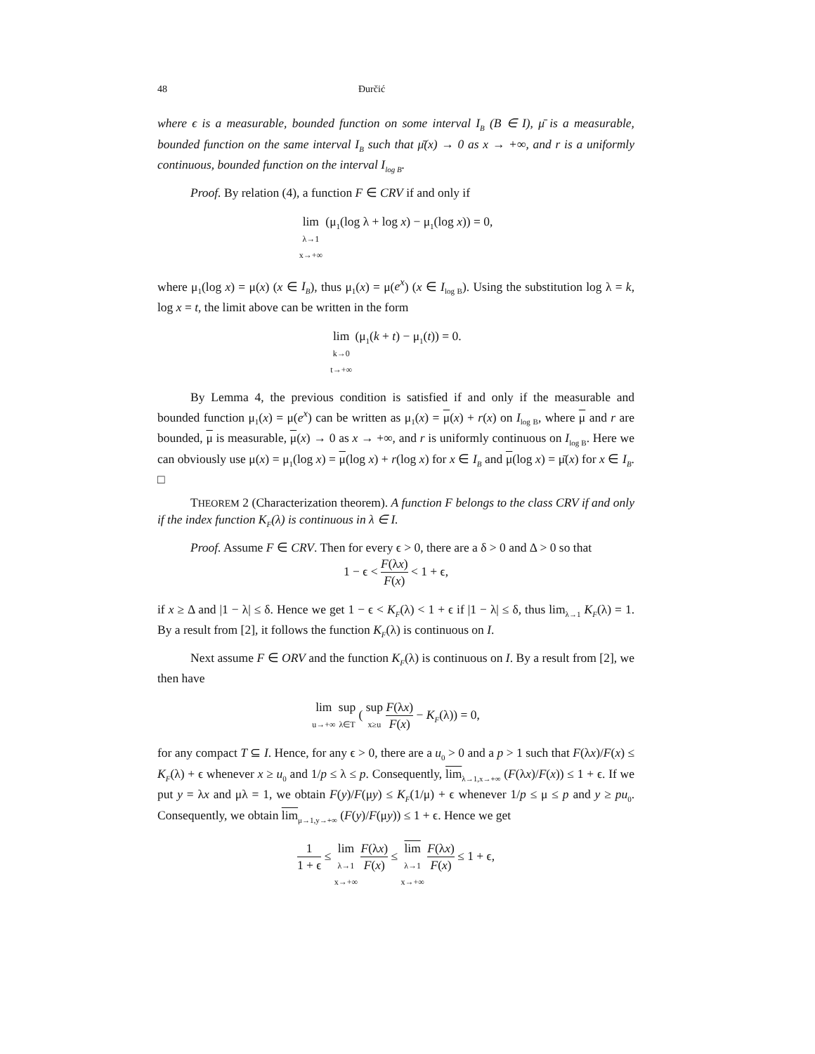48 Đurčić
where ϵ is a measurable, bounded function on some interval I<sub>B</sub> (B ∈ I), μ̄ is a measurable, bounded function on the same interval I<sub>B</sub> such that μ̄(x) → 0 as x → +∞, and r is a uniformly continuous, bounded function on the interval I<sub>log B</sub>.
Proof. By relation (4), a function F ∈ CRV if and only if
lim
λ→1
x→+∞ (μ<sub>1</sub>(log λ + log x) − μ<sub>1</sub>(log x)) = 0,
where μ<sub>1</sub>(log x) = μ(x) (x ∈ I<sub>B</sub>), thus μ<sub>1</sub>(x) = μ(e<sup>x</sup>) (x ∈ I<sub>log B</sub>). Using the substitution log λ = k, log x = t, the limit above can be written in the form
lim
k→0
t→+∞ (μ<sub>1</sub>(k + t) − μ<sub>1</sub>(t)) = 0.
By Lemma 4, the previous condition is satisfied if and only if the measurable and bounded function μ<sub>1</sub>(x) = μ(e<sup>x</sup>) can be written as μ<sub>1</sub>(x) = μ(x) + r(x) on I<sub>log B</sub>, where μ and r are bounded, μ is measurable, μ(x) → 0 as x → +∞, and r is uniformly continuous on I<sub>log B</sub>. Here we can obviously use μ(x) = μ<sub>1</sub>(log x) = μ(log x) + r(log x) for x ∈ I<sub>B</sub> and μ(log x) = μ̄(x) for x ∈ I<sub>B</sub>. □
THEOREM 2 (Characterization theorem). A function F belongs to the class CRV if and only if the index function K<sub>F</sub>(λ) is continuous in λ ∈ I.
Proof. Assume F ∈ CRV. Then for every ϵ > 0, there are a δ > 0 and Δ > 0 so that
1 − ϵ < F(λx) F(x) < 1 + ϵ,
if x ≥ Δ and |1 − λ| ≤ δ. Hence we get 1 − ϵ < K<sub>F</sub>(λ) < 1 + ϵ if |1 − λ| ≤ δ, thus lim<sub>λ→1</sub> K<sub>F</sub>(λ) = 1. By a result from [2], it follows the function K<sub>F</sub>(λ) is continuous on I.
Next assume F ∈ ORV and the function K<sub>F</sub>(λ) is continuous on I. By a result from [2], we then have
lim
u→+∞ sup
λ∈T ( sup
x≥u F(λx) F(x) − K<sub>F</sub>(λ)) = 0,
for any compact T ⊆ I. Hence, for any ϵ > 0, there are a u<sub>0</sub> > 0 and a p > 1 such that F(λx)/F(x) ≤ K<sub>F</sub>(λ) + ϵ whenever x ≥ u<sub>0</sub> and 1/p ≤ λ ≤ p. Consequently, lim<sub>λ→1,x→+∞</sub> (F(λx)/F(x)) ≤ 1 + ϵ. If we put y = λx and μλ = 1, we obtain F(y)/F(μy) ≤ K<sub>F</sub>(1/μ) + ϵ whenever 1/p ≤ μ ≤ p and y ≥ pu<sub>0</sub>. Consequently, we obtain lim<sub>μ→1,y→+∞</sub> (F(y)/F(μy)) ≤ 1 + ϵ. Hence we get
1 1 + ϵ ≤ lim
λ→1
x→+∞ F(λx) F(x) ≤ lim
λ→1
x→+∞ F(λx) F(x) ≤ 1 + ϵ,